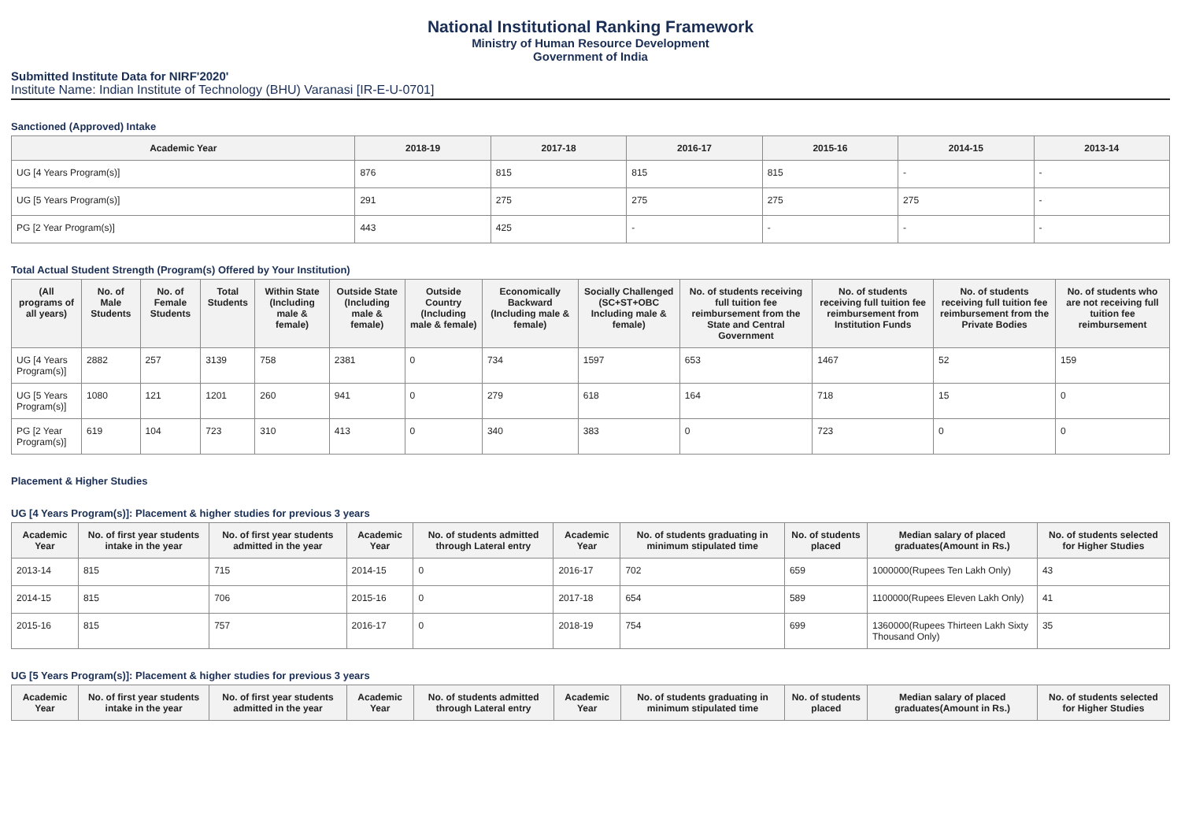National Institutional Ranking Framework
Ministry of Human Resource Development
Government of India
Submitted Institute Data for NIRF'2020'
Institute Name: Indian Institute of Technology (BHU) Varanasi [IR-E-U-0701]
Sanctioned (Approved) Intake
| Academic Year | 2018-19 | 2017-18 | 2016-17 | 2015-16 | 2014-15 | 2013-14 |
| --- | --- | --- | --- | --- | --- | --- |
| UG [4 Years Program(s)] | 876 | 815 | 815 | 815 | - | - |
| UG [5 Years Program(s)] | 291 | 275 | 275 | 275 | 275 | - |
| PG [2 Year Program(s)] | 443 | 425 | - | - | - | - |
Total Actual Student Strength (Program(s) Offered by Your Institution)
| (All programs of all years) | No. of Male Students | No. of Female Students | Total Students | Within State (Including male & female) | Outside State (Including male & female) | Outside Country (Including male & female) | Economically Backward (Including male & female) | Socially Challenged (SC+ST+OBC Including male & female) | No. of students receiving full tuition fee reimbursement from the State and Central Government | No. of students receiving full tuition fee reimbursement from Institution Funds | No. of students receiving full tuition fee reimbursement from the Private Bodies | No. of students who are not receiving full tuition fee reimbursement |
| --- | --- | --- | --- | --- | --- | --- | --- | --- | --- | --- | --- | --- |
| UG [4 Years Program(s)] | 2882 | 257 | 3139 | 758 | 2381 | 0 | 734 | 1597 | 653 | 1467 | 52 | 159 |
| UG [5 Years Program(s)] | 1080 | 121 | 1201 | 260 | 941 | 0 | 279 | 618 | 164 | 718 | 15 | 0 |
| PG [2 Year Program(s)] | 619 | 104 | 723 | 310 | 413 | 0 | 340 | 383 | 0 | 723 | 0 | 0 |
Placement & Higher Studies
UG [4 Years Program(s)]: Placement & higher studies for previous 3 years
| Academic Year | No. of first year students intake in the year | No. of first year students admitted in the year | Academic Year | No. of students admitted through Lateral entry | Academic Year | No. of students graduating in minimum stipulated time | No. of students placed | Median salary of placed graduates(Amount in Rs.) | No. of students selected for Higher Studies |
| --- | --- | --- | --- | --- | --- | --- | --- | --- | --- |
| 2013-14 | 815 | 715 | 2014-15 | 0 | 2016-17 | 702 | 659 | 1000000(Rupees Ten Lakh Only) | 43 |
| 2014-15 | 815 | 706 | 2015-16 | 0 | 2017-18 | 654 | 589 | 1100000(Rupees Eleven Lakh Only) | 41 |
| 2015-16 | 815 | 757 | 2016-17 | 0 | 2018-19 | 754 | 699 | 1360000(Rupees Thirteen Lakh Sixty Thousand Only) | 35 |
UG [5 Years Program(s)]: Placement & higher studies for previous 3 years
| Academic Year | No. of first year students intake in the year | No. of first year students admitted in the year | Academic Year | No. of students admitted through Lateral entry | Academic Year | No. of students graduating in minimum stipulated time | No. of students placed | Median salary of placed graduates(Amount in Rs.) | No. of students selected for Higher Studies |
| --- | --- | --- | --- | --- | --- | --- | --- | --- | --- |